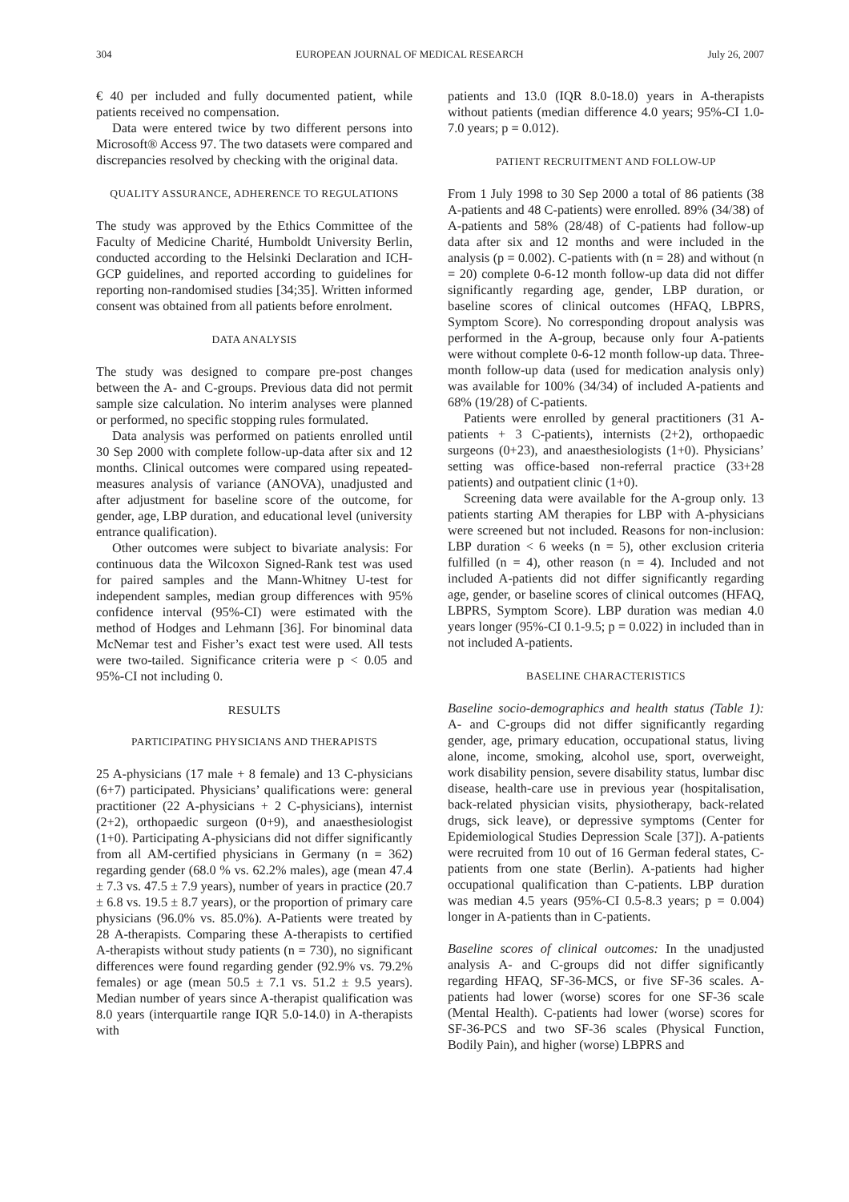304 EUROPEAN JOURNAL OF MEDICAL RESEARCH July 26, 2007
€ 40 per included and fully documented patient, while patients received no compensation.
Data were entered twice by two different persons into Microsoft® Access 97. The two datasets were compared and discrepancies resolved by checking with the original data.
QUALITY ASSURANCE, ADHERENCE TO REGULATIONS
The study was approved by the Ethics Committee of the Faculty of Medicine Charité, Humboldt University Berlin, conducted according to the Helsinki Declaration and ICH-GCP guidelines, and reported according to guidelines for reporting non-randomised studies [34;35]. Written informed consent was obtained from all patients before enrolment.
DATA ANALYSIS
The study was designed to compare pre-post changes between the A- and C-groups. Previous data did not permit sample size calculation. No interim analyses were planned or performed, no specific stopping rules formulated.
Data analysis was performed on patients enrolled until 30 Sep 2000 with complete follow-up-data after six and 12 months. Clinical outcomes were compared using repeated-measures analysis of variance (ANOVA), unadjusted and after adjustment for baseline score of the outcome, for gender, age, LBP duration, and educational level (university entrance qualification).
Other outcomes were subject to bivariate analysis: For continuous data the Wilcoxon Signed-Rank test was used for paired samples and the Mann-Whitney U-test for independent samples, median group differences with 95% confidence interval (95%-CI) were estimated with the method of Hodges and Lehmann [36]. For binominal data McNemar test and Fisher’s exact test were used. All tests were two-tailed. Significance criteria were p < 0.05 and 95%-CI not including 0.
RESULTS
PARTICIPATING PHYSICIANS AND THERAPISTS
25 A-physicians (17 male + 8 female) and 13 C-physicians (6+7) participated. Physicians’ qualifications were: general practitioner (22 A-physicians + 2 C-physicians), internist (2+2), orthopaedic surgeon (0+9), and anaesthesiologist (1+0). Participating A-physicians did not differ significantly from all AM-certified physicians in Germany (n = 362) regarding gender (68.0 % vs. 62.2% males), age (mean 47.4 ± 7.3 vs. 47.5 ± 7.9 years), number of years in practice (20.7 ± 6.8 vs. 19.5 ± 8.7 years), or the proportion of primary care physicians (96.0% vs. 85.0%). A-Patients were treated by 28 A-therapists. Comparing these A-therapists to certified A-therapists without study patients (n = 730), no significant differences were found regarding gender (92.9% vs. 79.2% females) or age (mean 50.5 ± 7.1 vs. 51.2 ± 9.5 years). Median number of years since A-therapist qualification was 8.0 years (interquartile range IQR 5.0-14.0) in A-therapists with
patients and 13.0 (IQR 8.0-18.0) years in A-therapists without patients (median difference 4.0 years; 95%-CI 1.0-7.0 years; p = 0.012).
PATIENT RECRUITMENT AND FOLLOW-UP
From 1 July 1998 to 30 Sep 2000 a total of 86 patients (38 A-patients and 48 C-patients) were enrolled. 89% (34/38) of A-patients and 58% (28/48) of C-patients had follow-up data after six and 12 months and were included in the analysis (p = 0.002). C-patients with (n = 28) and without (n = 20) complete 0-6-12 month follow-up data did not differ significantly regarding age, gender, LBP duration, or baseline scores of clinical outcomes (HFAQ, LBPRS, Symptom Score). No corresponding dropout analysis was performed in the A-group, because only four A-patients were without complete 0-6-12 month follow-up data. Three-month follow-up data (used for medication analysis only) was available for 100% (34/34) of included A-patients and 68% (19/28) of C-patients.
Patients were enrolled by general practitioners (31 A-patients + 3 C-patients), internists (2+2), orthopaedic surgeons (0+23), and anaesthesiologists (1+0). Physicians’ setting was office-based non-referral practice (33+28 patients) and outpatient clinic (1+0).
Screening data were available for the A-group only. 13 patients starting AM therapies for LBP with A-physicians were screened but not included. Reasons for non-inclusion: LBP duration < 6 weeks (n = 5), other exclusion criteria fulfilled (n = 4), other reason (n = 4). Included and not included A-patients did not differ significantly regarding age, gender, or baseline scores of clinical outcomes (HFAQ, LBPRS, Symptom Score). LBP duration was median 4.0 years longer (95%-CI 0.1-9.5; p = 0.022) in included than in not included A-patients.
BASELINE CHARACTERISTICS
Baseline socio-demographics and health status (Table 1): A- and C-groups did not differ significantly regarding gender, age, primary education, occupational status, living alone, income, smoking, alcohol use, sport, overweight, work disability pension, severe disability status, lumbar disc disease, health-care use in previous year (hospitalisation, back-related physician visits, physiotherapy, back-related drugs, sick leave), or depressive symptoms (Center for Epidemiological Studies Depression Scale [37]). A-patients were recruited from 10 out of 16 German federal states, C-patients from one state (Berlin). A-patients had higher occupational qualification than C-patients. LBP duration was median 4.5 years (95%-CI 0.5-8.3 years; p = 0.004) longer in A-patients than in C-patients.
Baseline scores of clinical outcomes: In the unadjusted analysis A- and C-groups did not differ significantly regarding HFAQ, SF-36-MCS, or five SF-36 scales. A-patients had lower (worse) scores for one SF-36 scale (Mental Health). C-patients had lower (worse) scores for SF-36-PCS and two SF-36 scales (Physical Function, Bodily Pain), and higher (worse) LBPRS and